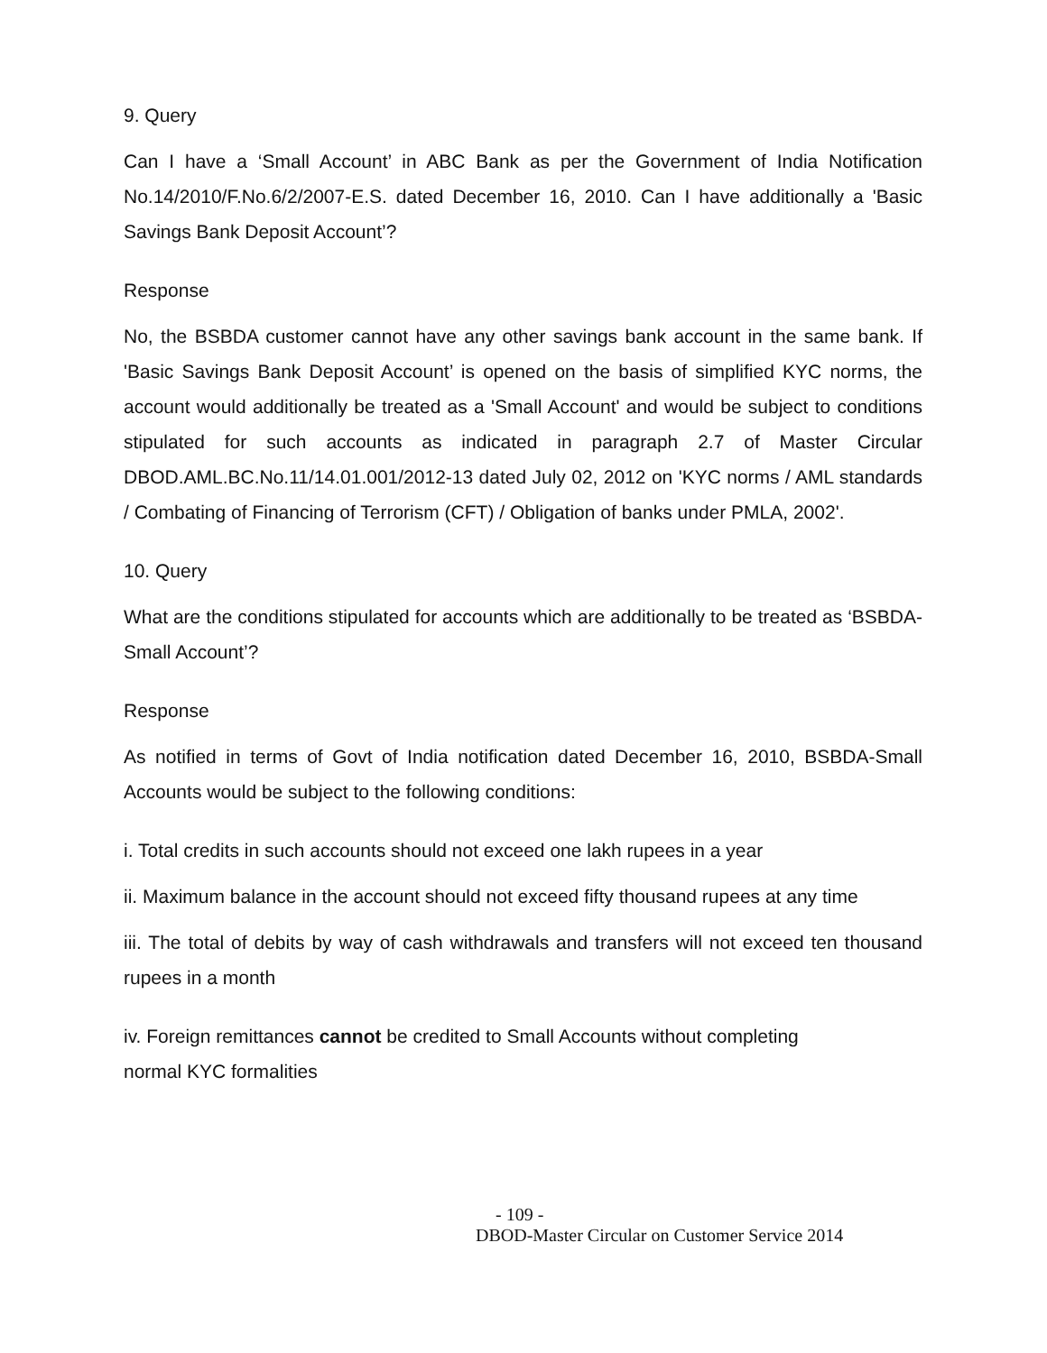9. Query
Can I have a ‘Small Account’ in ABC Bank as per the Government of India Notification No.14/2010/F.No.6/2/2007-E.S. dated December 16, 2010. Can I have additionally a 'Basic Savings Bank Deposit Account’?
Response
No, the BSBDA customer cannot have any other savings bank account in the same bank. If 'Basic Savings Bank Deposit Account’ is opened on the basis of simplified KYC norms, the account would additionally be treated as a 'Small Account' and would be subject to conditions stipulated for such accounts as indicated in paragraph 2.7 of Master Circular DBOD.AML.BC.No.11/14.01.001/2012-13 dated July 02, 2012 on 'KYC norms / AML standards / Combating of Financing of Terrorism (CFT) / Obligation of banks under PMLA, 2002'.
10. Query
What are the conditions stipulated for accounts which are additionally to be treated as ‘BSBDA-Small Account’?
Response
As notified in terms of Govt of India notification dated December 16, 2010, BSBDA-Small Accounts would be subject to the following conditions:
i. Total credits in such accounts should not exceed one lakh rupees in a year
ii. Maximum balance in the account should not exceed fifty thousand rupees at any time
iii. The total of debits by way of cash withdrawals and transfers will not exceed ten thousand rupees in a month
iv. Foreign remittances cannot be credited to Small Accounts without completing
normal KYC formalities
- 109 -
DBOD-Master Circular on Customer Service 2014